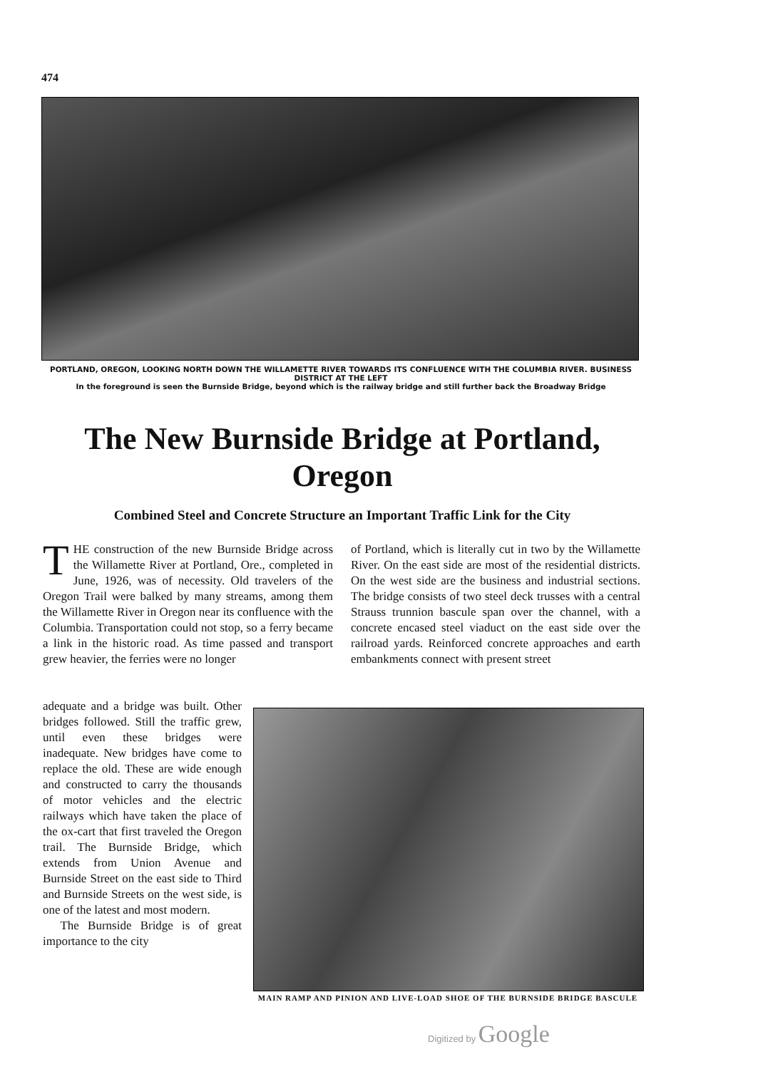474
PORTLAND, OREGON, LOOKING NORTH DOWN THE WILLAMETTE RIVER TOWARDS ITS CONFLUENCE WITH THE COLUMBIA RIVER. BUSINESS DISTRICT AT THE LEFT
In the foreground is seen the Burnside Bridge, beyond which is the railway bridge and still further back the Broadway Bridge
The New Burnside Bridge at Portland, Oregon
Combined Steel and Concrete Structure an Important Traffic Link for the City
THE construction of the new Burnside Bridge across the Willamette River at Portland, Ore., completed in June, 1926, was of necessity. Old travelers of the Oregon Trail were balked by many streams, among them the Willamette River in Oregon near its confluence with the Columbia. Transportation could not stop, so a ferry became a link in the historic road. As time passed and transport grew heavier, the ferries were no longer
adequate and a bridge was built. Other bridges followed. Still the traffic grew, until even these bridges were inadequate. New bridges have come to replace the old. These are wide enough and constructed to carry the thousands of motor vehicles and the electric railways which have taken the place of the ox-cart that first traveled the Oregon trail. The Burnside Bridge, which extends from Union Avenue and Burnside Street on the east side to Third and Burnside Streets on the west side, is one of the latest and most modern.
The Burnside Bridge is of great importance to the city
of Portland, which is literally cut in two by the Willamette River. On the east side are most of the residential districts. On the west side are the business and industrial sections. The bridge consists of two steel deck trusses with a central Strauss trunnion bascule span over the channel, with a concrete encased steel viaduct on the east side over the railroad yards. Reinforced concrete approaches and earth embankments connect with present street
MAIN RAMP AND PINION AND LIVE-LOAD SHOE OF THE BURNSIDE BRIDGE BASCULE
Digitized by Google